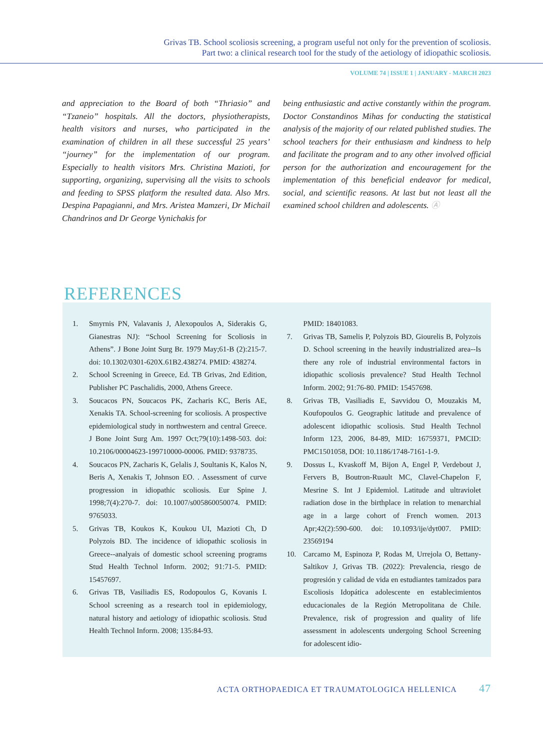Grivas TB. School scoliosis screening, a program useful not only for the prevention of scoliosis.
Part two: a clinical research tool for the study of the aetiology of idiopathic scoliosis.
VOLUME 74 | ISSUE 1 | JANUARY - MARCH 2023
and appreciation to the Board of both “Thriasio” and “Tzaneio” hospitals. All the doctors, physiotherapists, health visitors and nurses, who participated in the examination of children in all these successful 25 years’ “journey” for the implementation of our program. Especially to health visitors Mrs. Christina Mazioti, for supporting, organizing, supervising all the visits to schools and feeding to SPSS platform the resulted data. Also Mrs. Despina Papagianni, and Mrs. Aristea Mamzeri, Dr Michail Chandrinos and Dr George Vynichakis for
being enthusiastic and active constantly within the program. Doctor Constandinos Mihas for conducting the statistical analysis of the majority of our related published studies. The school teachers for their enthusiasm and kindness to help and facilitate the program and to any other involved official person for the authorization and encouragement for the implementation of this beneficial endeavor for medical, social, and scientific reasons. At last but not least all the examined school children and adolescents. Ⓐ
REFERENCES
1. Smyrnis PN, Valavanis J, Alexopoulos A, Siderakis G, Gianestras NJ): “School Screening for Scoliosis in Athens”. J Bone Joint Surg Br. 1979 May;61-B (2):215-7. doi: 10.1302/0301-620X.61B2.438274. PMID: 438274.
2. School Screening in Greece, Ed. TB Grivas, 2nd Edition, Publisher PC Paschalidis, 2000, Athens Greece.
3. Soucacos PN, Soucacos PK, Zacharis KC, Beris AE, Xenakis TA. School-screening for scoliosis. A prospective epidemiological study in northwestern and central Greece. J Bone Joint Surg Am. 1997 Oct;79(10):1498-503. doi: 10.2106/00004623-199710000-00006. PMID: 9378735.
4. Soucacos PN, Zacharis K, Gelalis J, Soultanis K, Kalos N, Beris A, Xenakis T, Johnson EO. . Assessment of curve progression in idiopathic scoliosis. Eur Spine J. 1998;7(4):270-7. doi: 10.1007/s005860050074. PMID: 9765033.
5. Grivas TB, Koukos K, Koukou UI, Mazioti Ch, D Polyzois BD. The incidence of idiopathic scoliosis in Greece--analyais of domestic school screening programs Stud Health Technol Inform. 2002; 91:71-5. PMID: 15457697.
6. Grivas TB, Vasiliadis ES, Rodopoulos G, Kovanis I. School screening as a research tool in epidemiology, natural history and aetiology of idiopathic scoliosis. Stud Health Technol Inform. 2008; 135:84-93.
PMID: 18401083.
7. Grivas TB, Samelis P, Polyzois BD, Giourelis B, Polyzois D. School screening in the heavily industrialized area--Is there any role of industrial environmental factors in idiopathic scoliosis prevalence? Stud Health Technol Inform. 2002; 91:76-80. PMID: 15457698.
8. Grivas TB, Vasiliadis E, Savvidou O, Mouzakis M, Koufopoulos G. Geographic latitude and prevalence of adolescent idiopathic scoliosis. Stud Health Technol Inform 123, 2006, 84-89, MID: 16759371, PMCID: PMC1501058, DOI: 10.1186/1748-7161-1-9.
9. Dossus L, Kvaskoff M, Bijon A, Engel P, Verdebout J, Fervers B, Boutron-Ruault MC, Clavel-Chapelon F, Mesrine S. Int J Epidemiol. Latitude and ultraviolet radiation dose in the birthplace in relation to menarchial age in a large cohort of French women. 2013 Apr;42(2):590-600. doi: 10.1093/ije/dyt007. PMID: 23569194
10. Carcamo M, Espinoza P, Rodas M, Urrejola O, Bettany-Saltikov J, Grivas TB. (2022): Prevalencia, riesgo de progresión y calidad de vida en estudiantes tamizados para Escoliosis Idopática adolescente en establecimientos educacionales de la Región Metropolitana de Chile. Prevalence, risk of progression and quality of life assessment in adolescents undergoing School Screening for adolescent idio-
ACTA ORTHOPAEDICA ET TRAUMATOLOGICA HELLENICA 47